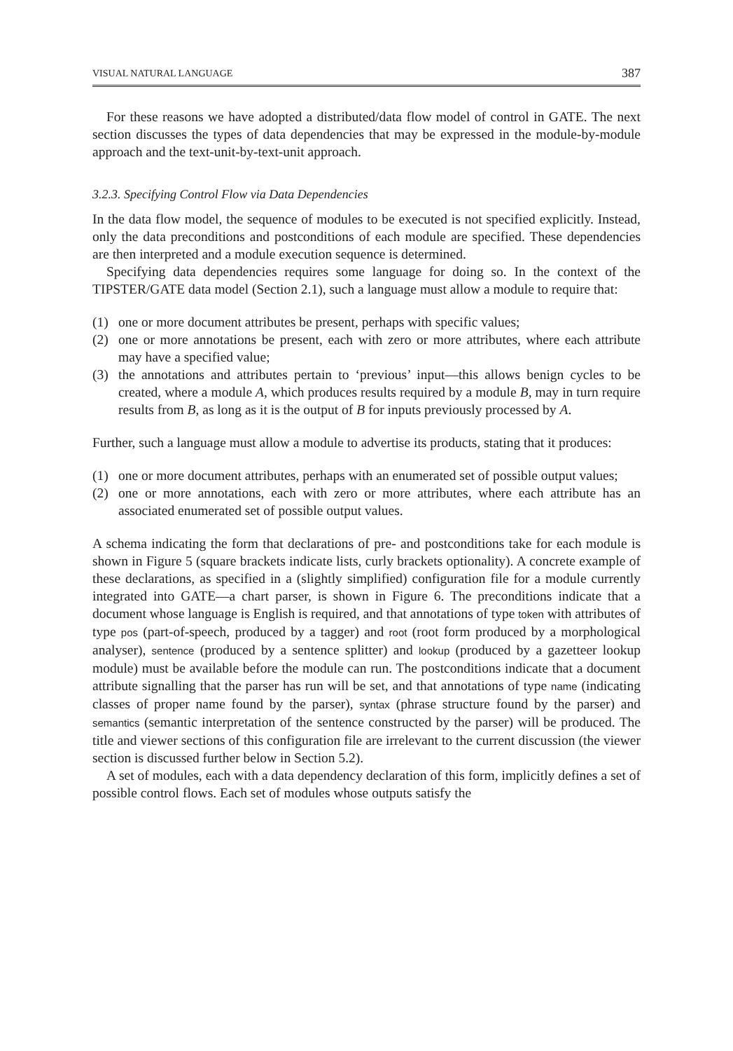VISUAL NATURAL LANGUAGE 387
For these reasons we have adopted a distributed/data flow model of control in GATE. The next section discusses the types of data dependencies that may be expressed in the module-by-module approach and the text-unit-by-text-unit approach.
3.2.3. Specifying Control Flow via Data Dependencies
In the data flow model, the sequence of modules to be executed is not specified explicitly. Instead, only the data preconditions and postconditions of each module are specified. These dependencies are then interpreted and a module execution sequence is determined.
Specifying data dependencies requires some language for doing so. In the context of the TIPSTER/GATE data model (Section 2.1), such a language must allow a module to require that:
(1) one or more document attributes be present, perhaps with specific values;
(2) one or more annotations be present, each with zero or more attributes, where each attribute may have a specified value;
(3) the annotations and attributes pertain to ‘previous’ input—this allows benign cycles to be created, where a module A, which produces results required by a module B, may in turn require results from B, as long as it is the output of B for inputs previously processed by A.
Further, such a language must allow a module to advertise its products, stating that it produces:
(1) one or more document attributes, perhaps with an enumerated set of possible output values;
(2) one or more annotations, each with zero or more attributes, where each attribute has an associated enumerated set of possible output values.
A schema indicating the form that declarations of pre- and postconditions take for each module is shown in Figure 5 (square brackets indicate lists, curly brackets optionality). A concrete example of these declarations, as specified in a (slightly simplified) configuration file for a module currently integrated into GATE—a chart parser, is shown in Figure 6. The preconditions indicate that a document whose language is English is required, and that annotations of type token with attributes of type pos (part-of-speech, produced by a tagger) and root (root form produced by a morphological analyser), sentence (produced by a sentence splitter) and lookup (produced by a gazetteer lookup module) must be available before the module can run. The postconditions indicate that a document attribute signalling that the parser has run will be set, and that annotations of type name (indicating classes of proper name found by the parser), syntax (phrase structure found by the parser) and semantics (semantic interpretation of the sentence constructed by the parser) will be produced. The title and viewer sections of this configuration file are irrelevant to the current discussion (the viewer section is discussed further below in Section 5.2).
A set of modules, each with a data dependency declaration of this form, implicitly defines a set of possible control flows. Each set of modules whose outputs satisfy the